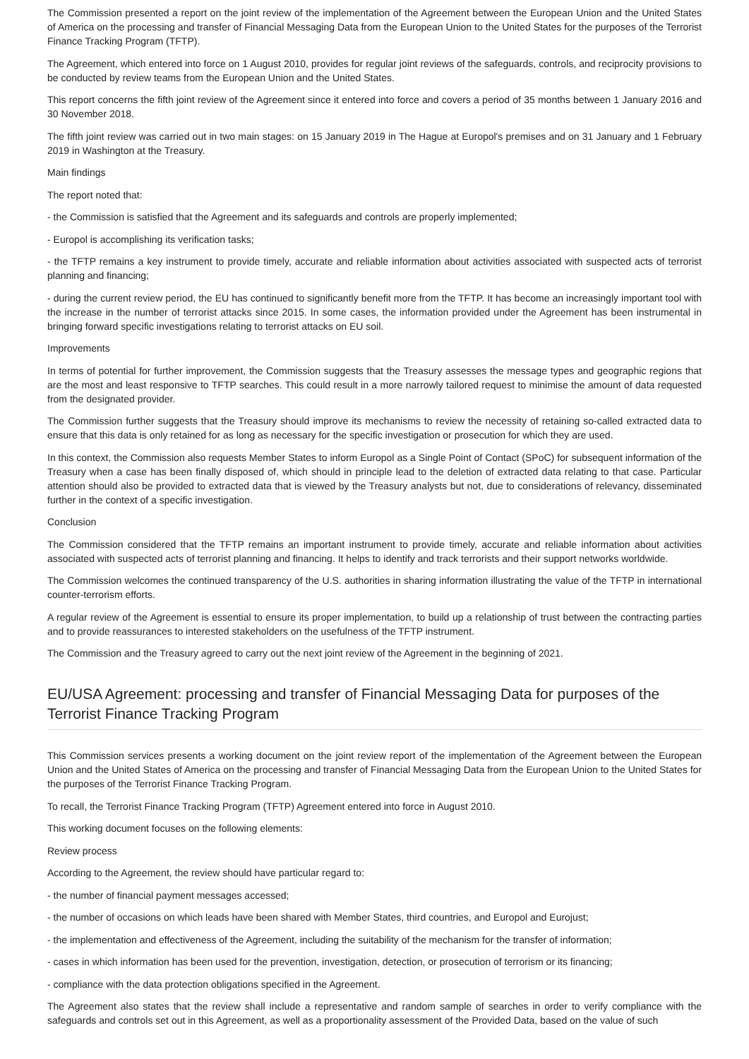The Commission presented a report on the joint review of the implementation of the Agreement between the European Union and the United States of America on the processing and transfer of Financial Messaging Data from the European Union to the United States for the purposes of the Terrorist Finance Tracking Program (TFTP).
The Agreement, which entered into force on 1 August 2010, provides for regular joint reviews of the safeguards, controls, and reciprocity provisions to be conducted by review teams from the European Union and the United States.
This report concerns the fifth joint review of the Agreement since it entered into force and covers a period of 35 months between 1 January 2016 and 30 November 2018.
The fifth joint review was carried out in two main stages: on 15 January 2019 in The Hague at Europol's premises and on 31 January and 1 February 2019 in Washington at the Treasury.
Main findings
The report noted that:
- the Commission is satisfied that the Agreement and its safeguards and controls are properly implemented;
- Europol is accomplishing its verification tasks;
- the TFTP remains a key instrument to provide timely, accurate and reliable information about activities associated with suspected acts of terrorist planning and financing;
- during the current review period, the EU has continued to significantly benefit more from the TFTP. It has become an increasingly important tool with the increase in the number of terrorist attacks since 2015. In some cases, the information provided under the Agreement has been instrumental in bringing forward specific investigations relating to terrorist attacks on EU soil.
Improvements
In terms of potential for further improvement, the Commission suggests that the Treasury assesses the message types and geographic regions that are the most and least responsive to TFTP searches. This could result in a more narrowly tailored request to minimise the amount of data requested from the designated provider.
The Commission further suggests that the Treasury should improve its mechanisms to review the necessity of retaining so-called extracted data to ensure that this data is only retained for as long as necessary for the specific investigation or prosecution for which they are used.
In this context, the Commission also requests Member States to inform Europol as a Single Point of Contact (SPoC) for subsequent information of the Treasury when a case has been finally disposed of, which should in principle lead to the deletion of extracted data relating to that case. Particular attention should also be provided to extracted data that is viewed by the Treasury analysts but not, due to considerations of relevancy, disseminated further in the context of a specific investigation.
Conclusion
The Commission considered that the TFTP remains an important instrument to provide timely, accurate and reliable information about activities associated with suspected acts of terrorist planning and financing. It helps to identify and track terrorists and their support networks worldwide.
The Commission welcomes the continued transparency of the U.S. authorities in sharing information illustrating the value of the TFTP in international counter-terrorism efforts.
A regular review of the Agreement is essential to ensure its proper implementation, to build up a relationship of trust between the contracting parties and to provide reassurances to interested stakeholders on the usefulness of the TFTP instrument.
The Commission and the Treasury agreed to carry out the next joint review of the Agreement in the beginning of 2021.
EU/USA Agreement: processing and transfer of Financial Messaging Data for purposes of the Terrorist Finance Tracking Program
This Commission services presents a working document on the joint review report of the implementation of the Agreement between the European Union and the United States of America on the processing and transfer of Financial Messaging Data from the European Union to the United States for the purposes of the Terrorist Finance Tracking Program.
To recall, the Terrorist Finance Tracking Program (TFTP) Agreement entered into force in August 2010.
This working document focuses on the following elements:
Review process
According to the Agreement, the review should have particular regard to:
- the number of financial payment messages accessed;
- the number of occasions on which leads have been shared with Member States, third countries, and Europol and Eurojust;
- the implementation and effectiveness of the Agreement, including the suitability of the mechanism for the transfer of information;
- cases in which information has been used for the prevention, investigation, detection, or prosecution of terrorism or its financing;
- compliance with the data protection obligations specified in the Agreement.
The Agreement also states that the review shall include a representative and random sample of searches in order to verify compliance with the safeguards and controls set out in this Agreement, as well as a proportionality assessment of the Provided Data, based on the value of such